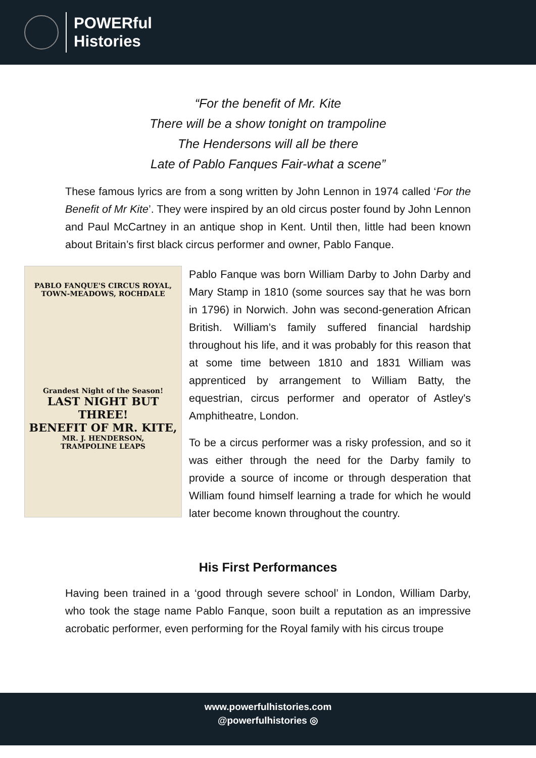POWERful
Histories
“For the benefit of Mr. Kite
There will be a show tonight on trampoline
The Hendersons will all be there
Late of Pablo Fanques Fair-what a scene”
These famous lyrics are from a song written by John Lennon in 1974 called ‘For the Benefit of Mr Kite’. They were inspired by an old circus poster found by John Lennon and Paul McCartney in an antique shop in Kent. Until then, little had been known about Britain’s first black circus performer and owner, Pablo Fanque.
PABLO FANQUE'S CIRCUS ROYAL,
TOWN-MEADOWS, ROCHDALE
Grandest Night of the Season!
LAST NIGHT BUT THREE!
BENEFIT OF MR. KITE,
MR. J. HENDERSON,
TRAMPOLINE LEAPS
Pablo Fanque was born William Darby to John Darby and Mary Stamp in 1810 (some sources say that he was born in 1796) in Norwich. John was second-generation African British. William’s family suffered financial hardship throughout his life, and it was probably for this reason that at some time between 1810 and 1831 William was apprenticed by arrangement to William Batty, the equestrian, circus performer and operator of Astley's Amphitheatre, London.
To be a circus performer was a risky profession, and so it was either through the need for the Darby family to provide a source of income or through desperation that William found himself learning a trade for which he would later become known throughout the country.
His First Performances
Having been trained in a ‘good through severe school’ in London, William Darby, who took the stage name Pablo Fanque, soon built a reputation as an impressive acrobatic performer, even performing for the Royal family with his circus troupe
www.powerfulhistories.com
@powerfulhistories ◎